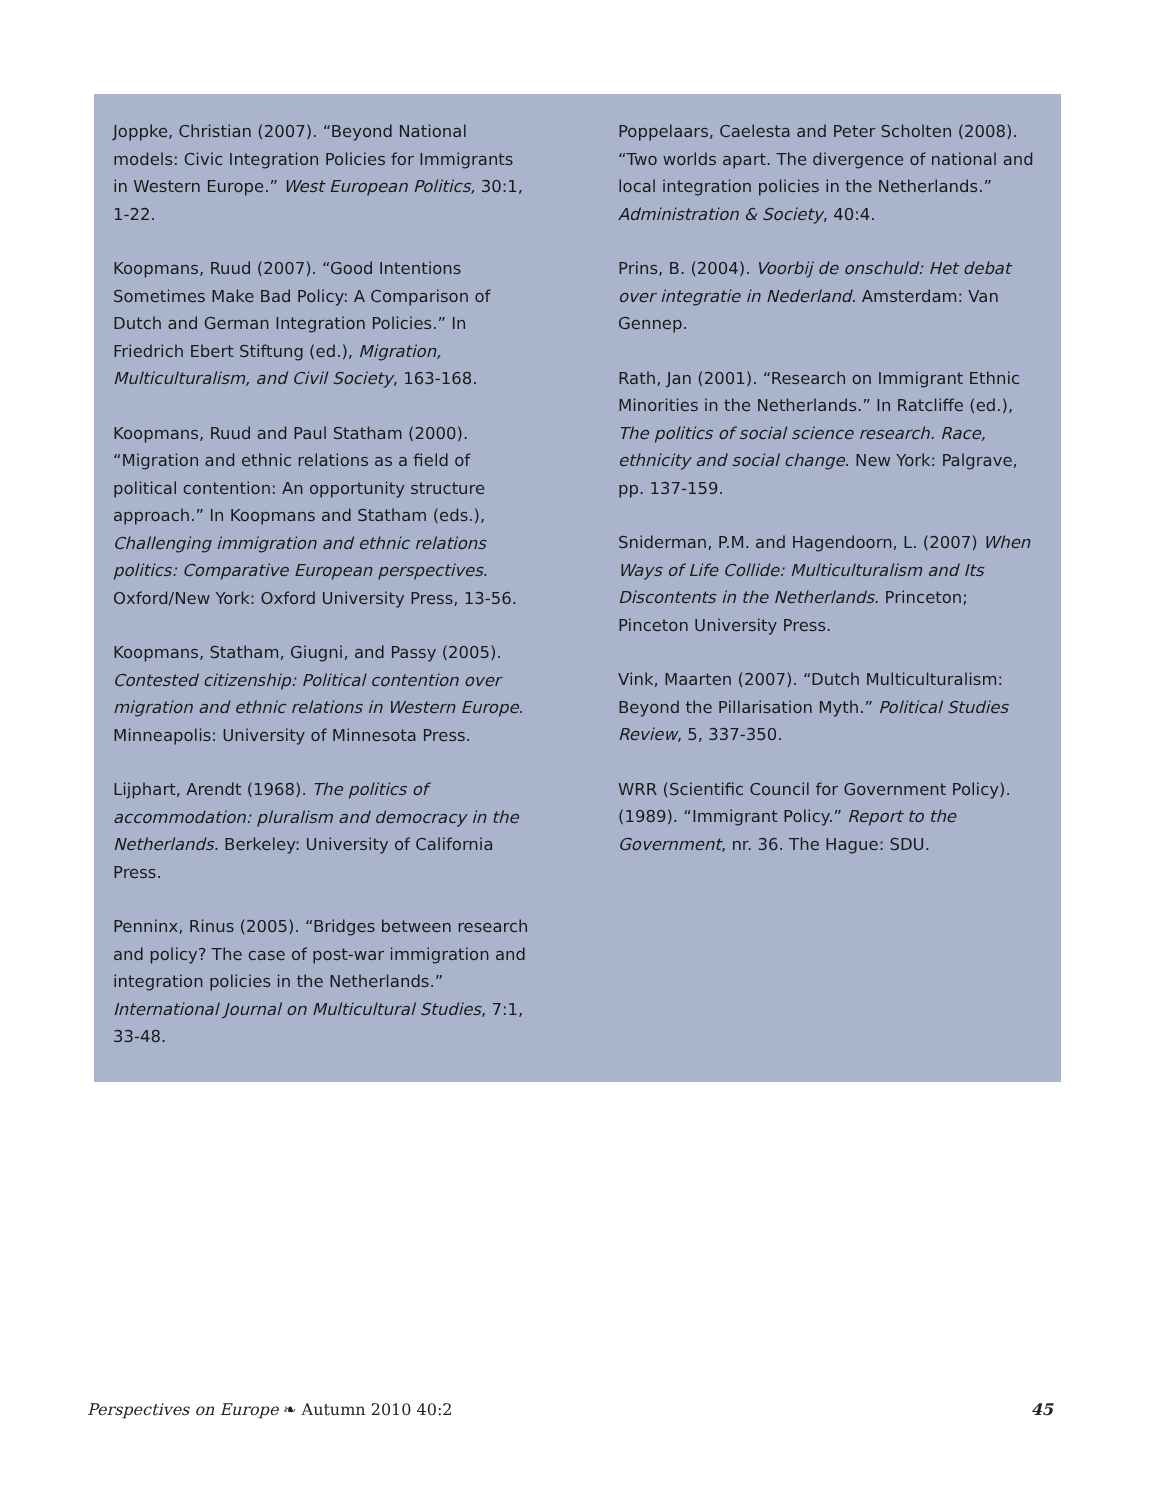Joppke, Christian (2007). “Beyond National models: Civic Integration Policies for Immigrants in Western Europe.” West European Politics, 30:1, 1-22.
Koopmans, Ruud (2007). “Good Intentions Sometimes Make Bad Policy: A Comparison of Dutch and German Integration Policies.” In Friedrich Ebert Stiftung (ed.), Migration, Multiculturalism, and Civil Society, 163-168.
Koopmans, Ruud and Paul Statham (2000). “Migration and ethnic relations as a field of political contention: An opportunity structure approach.” In Koopmans and Statham (eds.), Challenging immigration and ethnic relations politics: Comparative European perspectives. Oxford/New York: Oxford University Press, 13-56.
Koopmans, Statham, Giugni, and Passy (2005). Contested citizenship: Political contention over migration and ethnic relations in Western Europe. Minneapolis: University of Minnesota Press.
Lijphart, Arendt (1968). The politics of accommodation: pluralism and democracy in the Netherlands. Berkeley: University of California Press.
Penninx, Rinus (2005). “Bridges between research and policy? The case of post-war immigration and integration policies in the Netherlands.” International Journal on Multicultural Studies, 7:1, 33-48.
Poppelaars, Caelesta and Peter Scholten (2008). “Two worlds apart. The divergence of national and local integration policies in the Netherlands.” Administration & Society, 40:4.
Prins, B. (2004). Voorbij de onschuld: Het debat over integratie in Nederland. Amsterdam: Van Gennep.
Rath, Jan (2001). “Research on Immigrant Ethnic Minorities in the Netherlands.” In Ratcliffe (ed.), The politics of social science research. Race, ethnicity and social change. New York: Palgrave, pp. 137-159.
Sniderman, P.M. and Hagendoorn, L. (2007) When Ways of Life Collide: Multiculturalism and Its Discontents in the Netherlands. Princeton; Pinceton University Press.
Vink, Maarten (2007). “Dutch Multiculturalism: Beyond the Pillarisation Myth.” Political Studies Review, 5, 337-350.
WRR (Scientific Council for Government Policy). (1989). “Immigrant Policy.” Report to the Government, nr. 36. The Hague: SDU.
Perspectives on Europe ❧ Autumn 2010 40:2 45